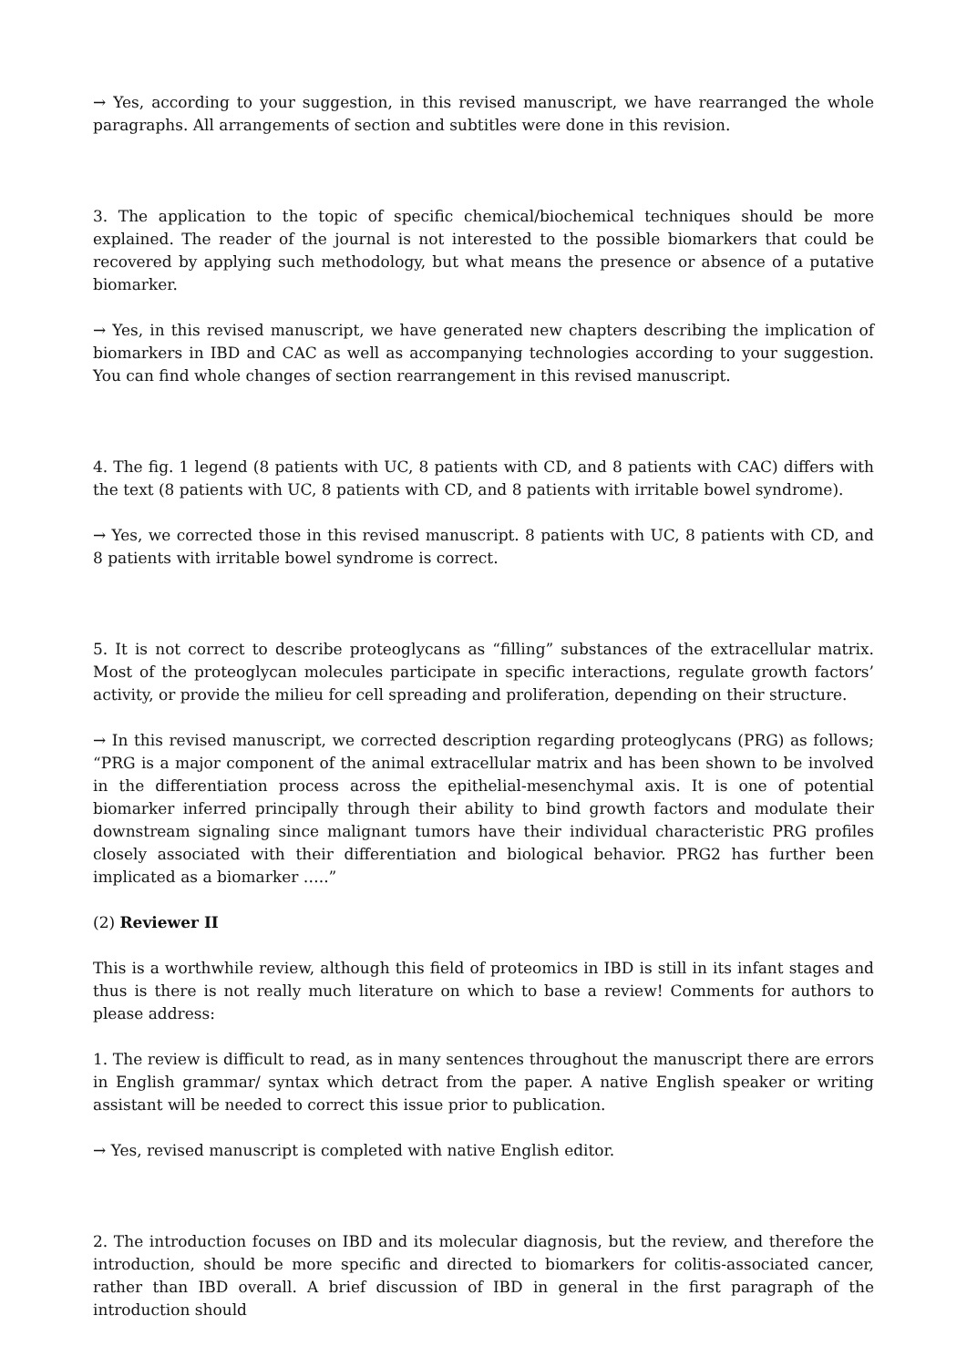→ Yes, according to your suggestion, in this revised manuscript, we have rearranged the whole paragraphs. All arrangements of section and subtitles were done in this revision.
3. The application to the topic of specific chemical/biochemical techniques should be more explained. The reader of the journal is not interested to the possible biomarkers that could be recovered by applying such methodology, but what means the presence or absence of a putative biomarker.
→ Yes, in this revised manuscript, we have generated new chapters describing the implication of biomarkers in IBD and CAC as well as accompanying technologies according to your suggestion. You can find whole changes of section rearrangement in this revised manuscript.
4. The fig. 1 legend (8 patients with UC, 8 patients with CD, and 8 patients with CAC) differs with the text (8 patients with UC, 8 patients with CD, and 8 patients with irritable bowel syndrome).
→ Yes, we corrected those in this revised manuscript. 8 patients with UC, 8 patients with CD, and 8 patients with irritable bowel syndrome is correct.
5. It is not correct to describe proteoglycans as “filling” substances of the extracellular matrix. Most of the proteoglycan molecules participate in specific interactions, regulate growth factors’ activity, or provide the milieu for cell spreading and proliferation, depending on their structure.
→ In this revised manuscript, we corrected description regarding proteoglycans (PRG) as follows; “PRG is a major component of the animal extracellular matrix and has been shown to be involved in the differentiation process across the epithelial-mesenchymal axis. It is one of potential biomarker inferred principally through their ability to bind growth factors and modulate their downstream signaling since malignant tumors have their individual characteristic PRG profiles closely associated with their differentiation and biological behavior. PRG2 has further been implicated as a biomarker …..”
(2) Reviewer II
This is a worthwhile review, although this field of proteomics in IBD is still in its infant stages and thus is there is not really much literature on which to base a review! Comments for authors to please address:
1. The review is difficult to read, as in many sentences throughout the manuscript there are errors in English grammar/ syntax which detract from the paper. A native English speaker or writing assistant will be needed to correct this issue prior to publication.
→ Yes, revised manuscript is completed with native English editor.
2. The introduction focuses on IBD and its molecular diagnosis, but the review, and therefore the introduction, should be more specific and directed to biomarkers for colitis-associated cancer, rather than IBD overall. A brief discussion of IBD in general in the first paragraph of the introduction should